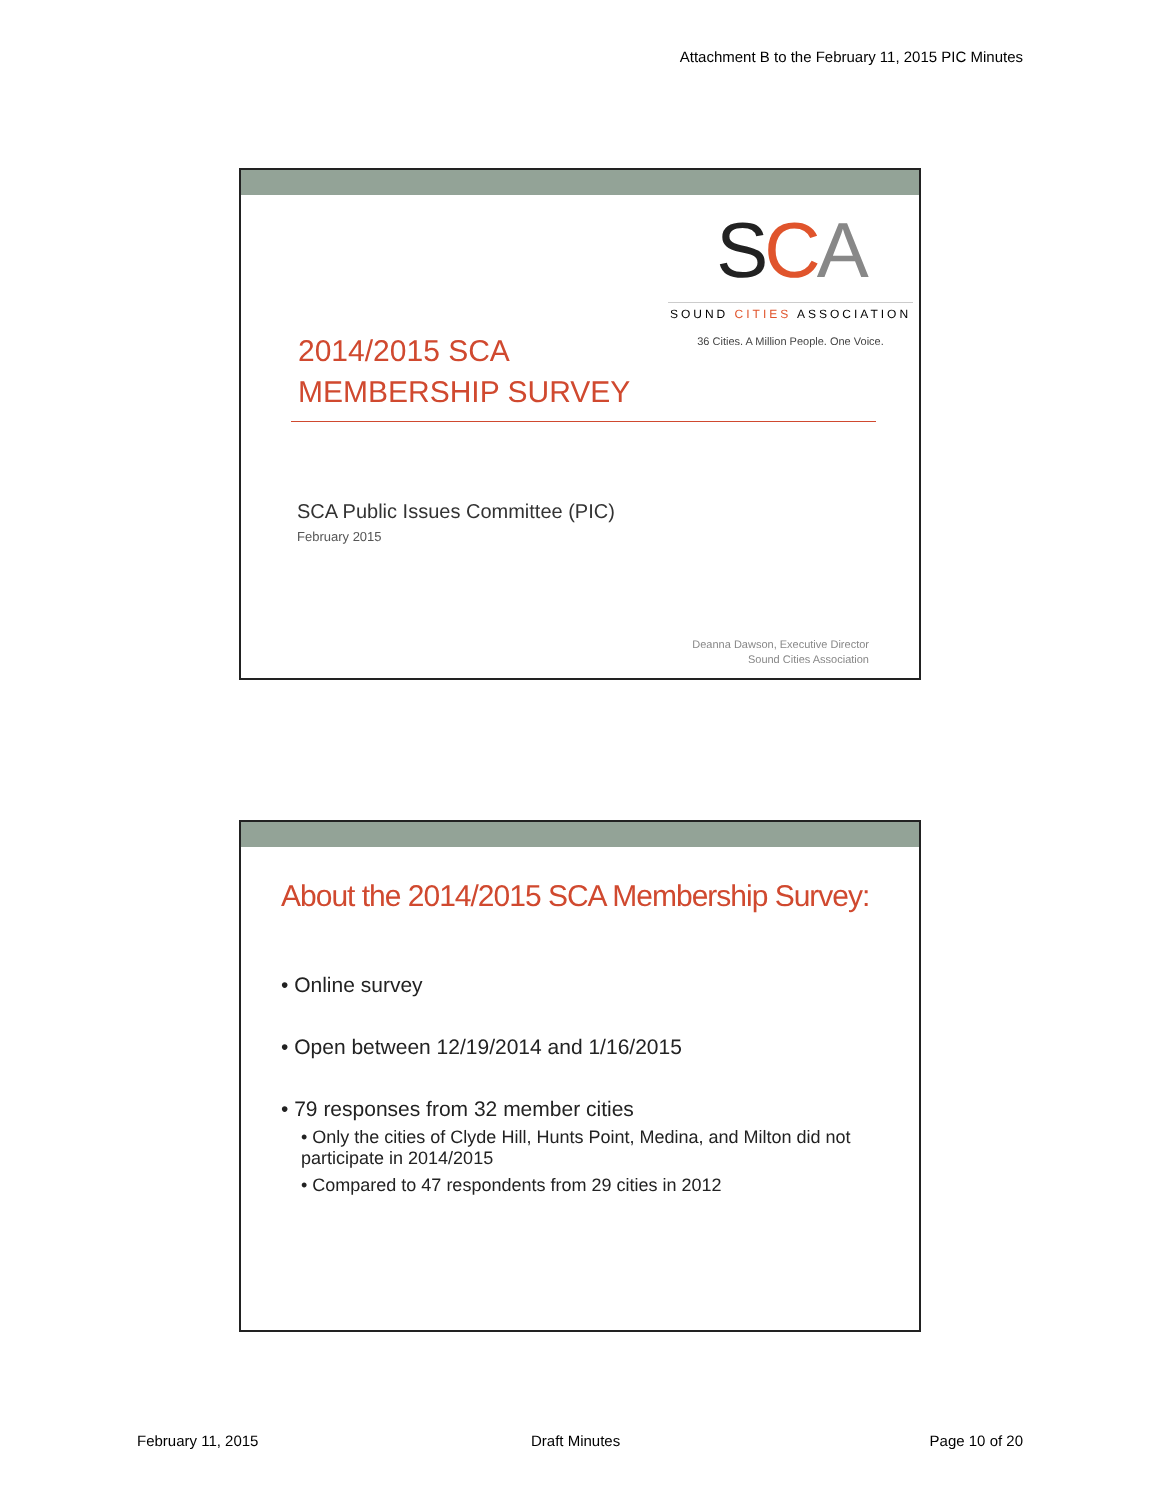Attachment B to the February 11, 2015 PIC Minutes
SCA
SOUND CITIES ASSOCIATION
36 Cities. A Million People. One Voice.
2014/2015 SCA
MEMBERSHIP SURVEY
SCA Public Issues Committee (PIC)
February 2015
Deanna Dawson, Executive Director
Sound Cities Association
About the 2014/2015 SCA Membership Survey:
• Online survey
• Open between 12/19/2014 and 1/16/2015
• 79 responses from 32 member cities
• Only the cities of Clyde Hill, Hunts Point, Medina, and Milton did not participate in 2014/2015
• Compared to 47 respondents from 29 cities in 2012
February 11, 2015 Draft Minutes Page 10 of 20